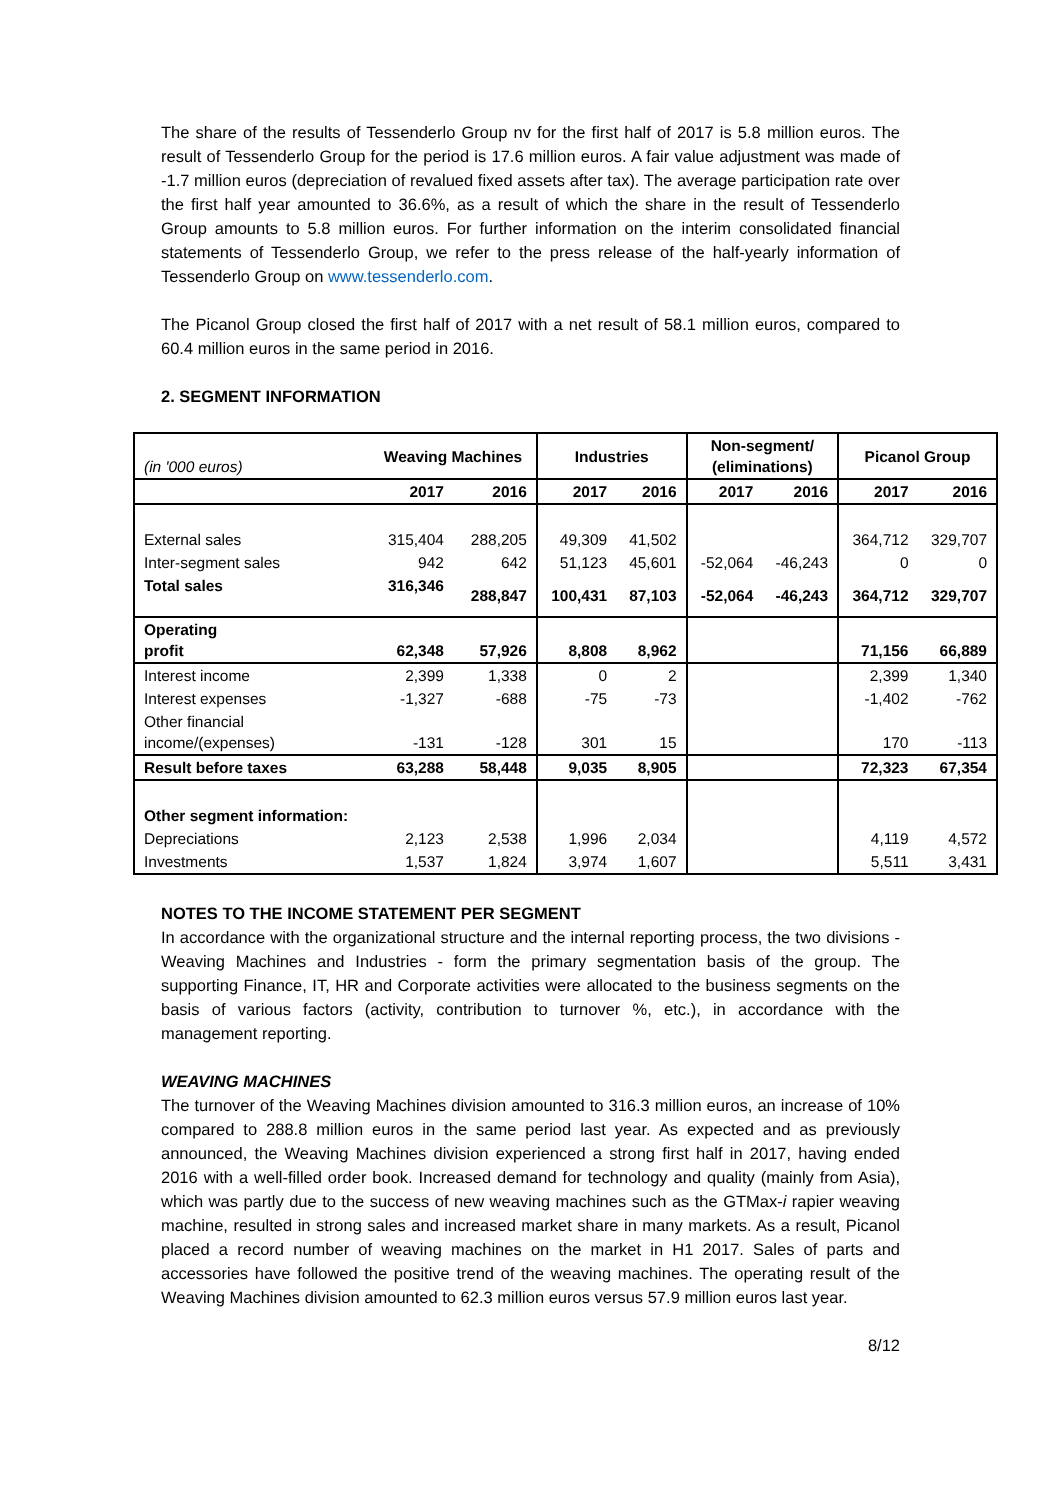The share of the results of Tessenderlo Group nv for the first half of 2017 is 5.8 million euros. The result of Tessenderlo Group for the period is 17.6 million euros. A fair value adjustment was made of -1.7 million euros (depreciation of revalued fixed assets after tax). The average participation rate over the first half year amounted to 36.6%, as a result of which the share in the result of Tessenderlo Group amounts to 5.8 million euros. For further information on the interim consolidated financial statements of Tessenderlo Group, we refer to the press release of the half-yearly information of Tessenderlo Group on www.tessenderlo.com.
The Picanol Group closed the first half of 2017 with a net result of 58.1 million euros, compared to 60.4 million euros in the same period in 2016.
2. SEGMENT INFORMATION
| (in '000 euros) | Weaving Machines | | Industries | | Non-segment/ (eliminations) | | Picanol Group | |
| | 2017 | 2016 | 2017 | 2016 | 2017 | 2016 | 2017 | 2016 |
| External sales | 315,404 | 288,205 | 49,309 | 41,502 | | | 364,712 | 329,707 |
| Inter-segment sales | 942 | 642 | 51,123 | 45,601 | -52,064 | -46,243 | 0 | 0 |
| Total sales | 316,346 | 288,847 | 100,431 | 87,103 | -52,064 | -46,243 | 364,712 | 329,707 |
| Operating profit | 62,348 | 57,926 | 8,808 | 8,962 | | | 71,156 | 66,889 |
| Interest income | 2,399 | 1,338 | 0 | 2 | | | 2,399 | 1,340 |
| Interest expenses | -1,327 | -688 | -75 | -73 | | | -1,402 | -762 |
| Other financial income/(expenses) | -131 | -128 | 301 | 15 | | | 170 | -113 |
| Result before taxes | 63,288 | 58,448 | 9,035 | 8,905 | | | 72,323 | 67,354 |
| Other segment information: | | | | | | | | |
| Depreciations | 2,123 | 2,538 | 1,996 | 2,034 | | | 4,119 | 4,572 |
| Investments | 1,537 | 1,824 | 3,974 | 1,607 | | | 5,511 | 3,431 |
NOTES TO THE INCOME STATEMENT PER SEGMENT
In accordance with the organizational structure and the internal reporting process, the two divisions - Weaving Machines and Industries - form the primary segmentation basis of the group. The supporting Finance, IT, HR and Corporate activities were allocated to the business segments on the basis of various factors (activity, contribution to turnover %, etc.), in accordance with the management reporting.
WEAVING MACHINES
The turnover of the Weaving Machines division amounted to 316.3 million euros, an increase of 10% compared to 288.8 million euros in the same period last year. As expected and as previously announced, the Weaving Machines division experienced a strong first half in 2017, having ended 2016 with a well-filled order book. Increased demand for technology and quality (mainly from Asia), which was partly due to the success of new weaving machines such as the GTMax-i rapier weaving machine, resulted in strong sales and increased market share in many markets. As a result, Picanol placed a record number of weaving machines on the market in H1 2017. Sales of parts and accessories have followed the positive trend of the weaving machines. The operating result of the Weaving Machines division amounted to 62.3 million euros versus 57.9 million euros last year.
8/12